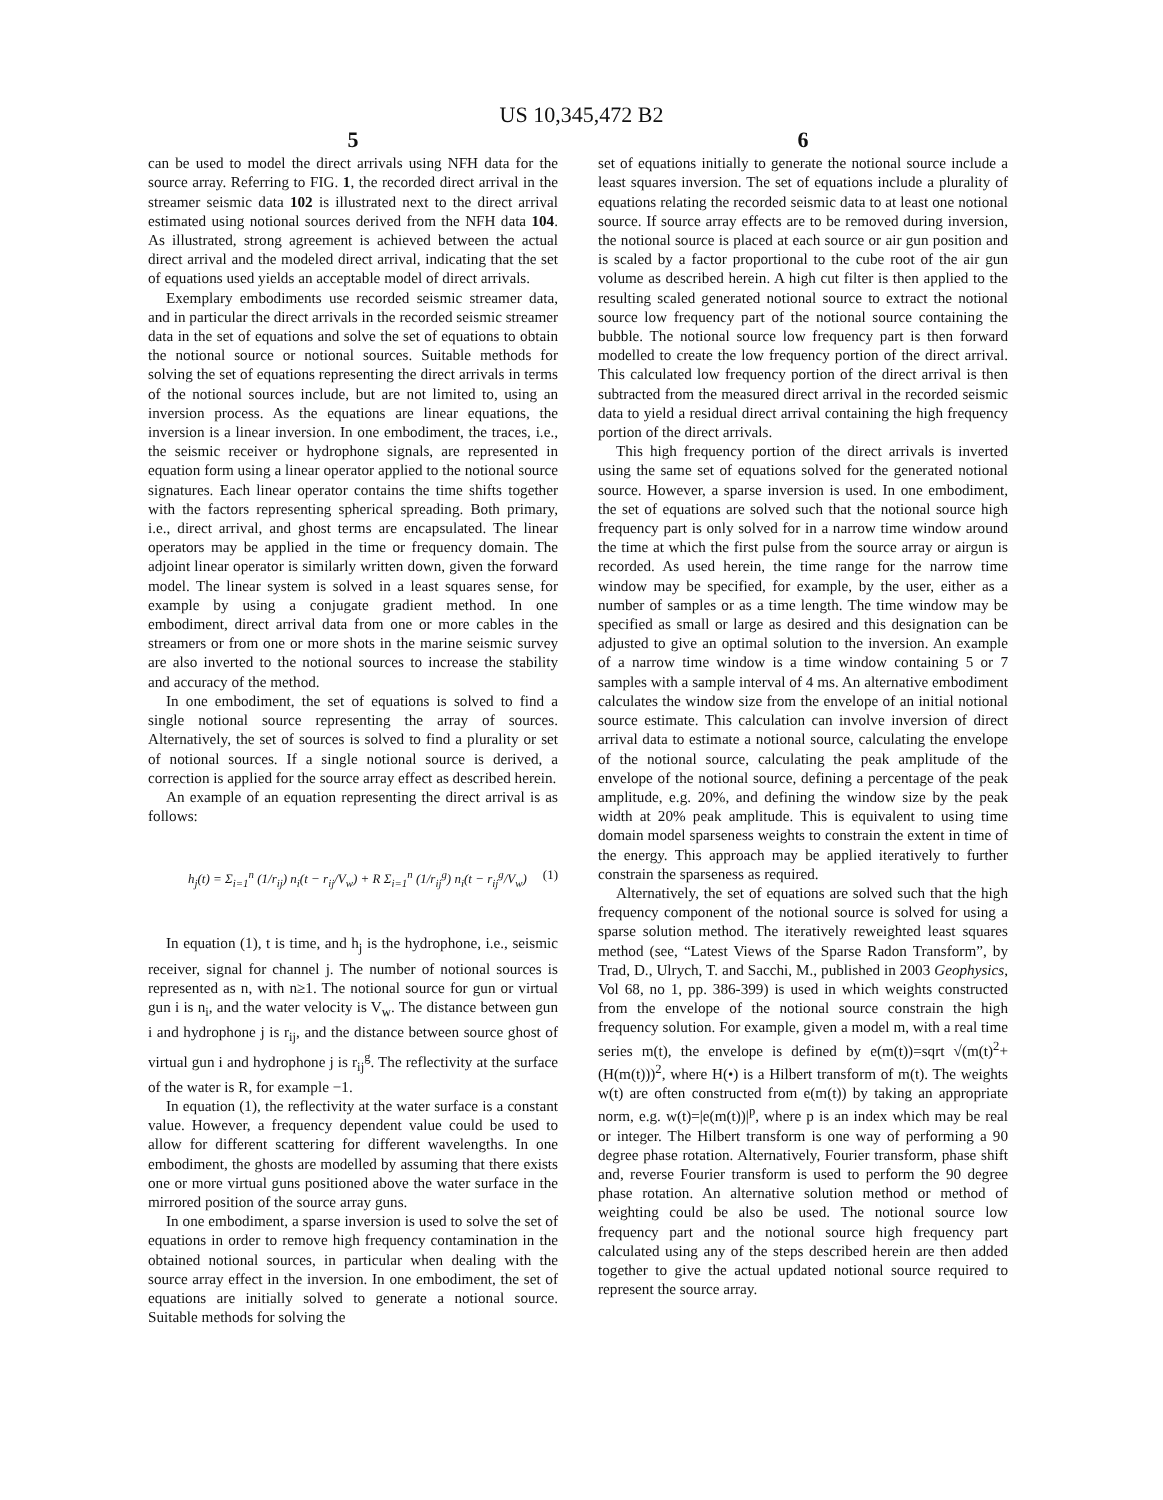US 10,345,472 B2
5
can be used to model the direct arrivals using NFH data for the source array. Referring to FIG. 1, the recorded direct arrival in the streamer seismic data 102 is illustrated next to the direct arrival estimated using notional sources derived from the NFH data 104. As illustrated, strong agreement is achieved between the actual direct arrival and the modeled direct arrival, indicating that the set of equations used yields an acceptable model of direct arrivals.
Exemplary embodiments use recorded seismic streamer data, and in particular the direct arrivals in the recorded seismic streamer data in the set of equations and solve the set of equations to obtain the notional source or notional sources. Suitable methods for solving the set of equations representing the direct arrivals in terms of the notional sources include, but are not limited to, using an inversion process. As the equations are linear equations, the inversion is a linear inversion. In one embodiment, the traces, i.e., the seismic receiver or hydrophone signals, are represented in equation form using a linear operator applied to the notional source signatures. Each linear operator contains the time shifts together with the factors representing spherical spreading. Both primary, i.e., direct arrival, and ghost terms are encapsulated. The linear operators may be applied in the time or frequency domain. The adjoint linear operator is similarly written down, given the forward model. The linear system is solved in a least squares sense, for example by using a conjugate gradient method. In one embodiment, direct arrival data from one or more cables in the streamers or from one or more shots in the marine seismic survey are also inverted to the notional sources to increase the stability and accuracy of the method.
In one embodiment, the set of equations is solved to find a single notional source representing the array of sources. Alternatively, the set of sources is solved to find a plurality or set of notional sources. If a single notional source is derived, a correction is applied for the source array effect as described herein.
An example of an equation representing the direct arrival is as follows:
h<sub>j</sub>(t) = Σ<sub>i=1</sub><sup>n</sup> (1/r<sub>ij</sub>) n<sub>i</sub>(t − r<sub>ij</sub>/V<sub>w</sub>) + R Σ<sub>i=1</sub><sup>n</sup> (1/r<sub>ij</sub><sup>g</sup>) n<sub>i</sub>(t − r<sub>ij</sub><sup>g</sup>/V<sub>w</sub>) (1)
In equation (1), t is time, and h<sub>j</sub> is the hydrophone, i.e., seismic receiver, signal for channel j. The number of notional sources is represented as n, with n≥1. The notional source for gun or virtual gun i is n<sub>i</sub>, and the water velocity is V<sub>w</sub>. The distance between gun i and hydrophone j is r<sub>ij</sub>, and the distance between source ghost of virtual gun i and hydrophone j is r<sub>ij</sub><sup>g</sup>. The reflectivity at the surface of the water is R, for example −1.
In equation (1), the reflectivity at the water surface is a constant value. However, a frequency dependent value could be used to allow for different scattering for different wavelengths. In one embodiment, the ghosts are modelled by assuming that there exists one or more virtual guns positioned above the water surface in the mirrored position of the source array guns.
In one embodiment, a sparse inversion is used to solve the set of equations in order to remove high frequency contamination in the obtained notional sources, in particular when dealing with the source array effect in the inversion. In one embodiment, the set of equations are initially solved to generate a notional source. Suitable methods for solving the
6
set of equations initially to generate the notional source include a least squares inversion. The set of equations include a plurality of equations relating the recorded seismic data to at least one notional source. If source array effects are to be removed during inversion, the notional source is placed at each source or air gun position and is scaled by a factor proportional to the cube root of the air gun volume as described herein. A high cut filter is then applied to the resulting scaled generated notional source to extract the notional source low frequency part of the notional source containing the bubble. The notional source low frequency part is then forward modelled to create the low frequency portion of the direct arrival. This calculated low frequency portion of the direct arrival is then subtracted from the measured direct arrival in the recorded seismic data to yield a residual direct arrival containing the high frequency portion of the direct arrivals.
This high frequency portion of the direct arrivals is inverted using the same set of equations solved for the generated notional source. However, a sparse inversion is used. In one embodiment, the set of equations are solved such that the notional source high frequency part is only solved for in a narrow time window around the time at which the first pulse from the source array or airgun is recorded. As used herein, the time range for the narrow time window may be specified, for example, by the user, either as a number of samples or as a time length. The time window may be specified as small or large as desired and this designation can be adjusted to give an optimal solution to the inversion. An example of a narrow time window is a time window containing 5 or 7 samples with a sample interval of 4 ms. An alternative embodiment calculates the window size from the envelope of an initial notional source estimate. This calculation can involve inversion of direct arrival data to estimate a notional source, calculating the envelope of the notional source, calculating the peak amplitude of the envelope of the notional source, defining a percentage of the peak amplitude, e.g. 20%, and defining the window size by the peak width at 20% peak amplitude. This is equivalent to using time domain model sparseness weights to constrain the extent in time of the energy. This approach may be applied iteratively to further constrain the sparseness as required.
Alternatively, the set of equations are solved such that the high frequency component of the notional source is solved for using a sparse solution method. The iteratively reweighted least squares method (see, “Latest Views of the Sparse Radon Transform”, by Trad, D., Ulrych, T. and Sacchi, M., published in 2003 Geophysics, Vol 68, no 1, pp. 386-399) is used in which weights constructed from the envelope of the notional source constrain the high frequency solution. For example, given a model m, with a real time series m(t), the envelope is defined by e(m(t))=sqrt √(m(t)<sup>2</sup>+(H(m(t)))<sup>2</sup>, where H(•) is a Hilbert transform of m(t). The weights w(t) are often constructed from e(m(t)) by taking an appropriate norm, e.g. w(t)=|e(m(t))|<sup>p</sup>, where p is an index which may be real or integer. The Hilbert transform is one way of performing a 90 degree phase rotation. Alternatively, Fourier transform, phase shift and, reverse Fourier transform is used to perform the 90 degree phase rotation. An alternative solution method or method of weighting could be also be used. The notional source low frequency part and the notional source high frequency part calculated using any of the steps described herein are then added together to give the actual updated notional source required to represent the source array.